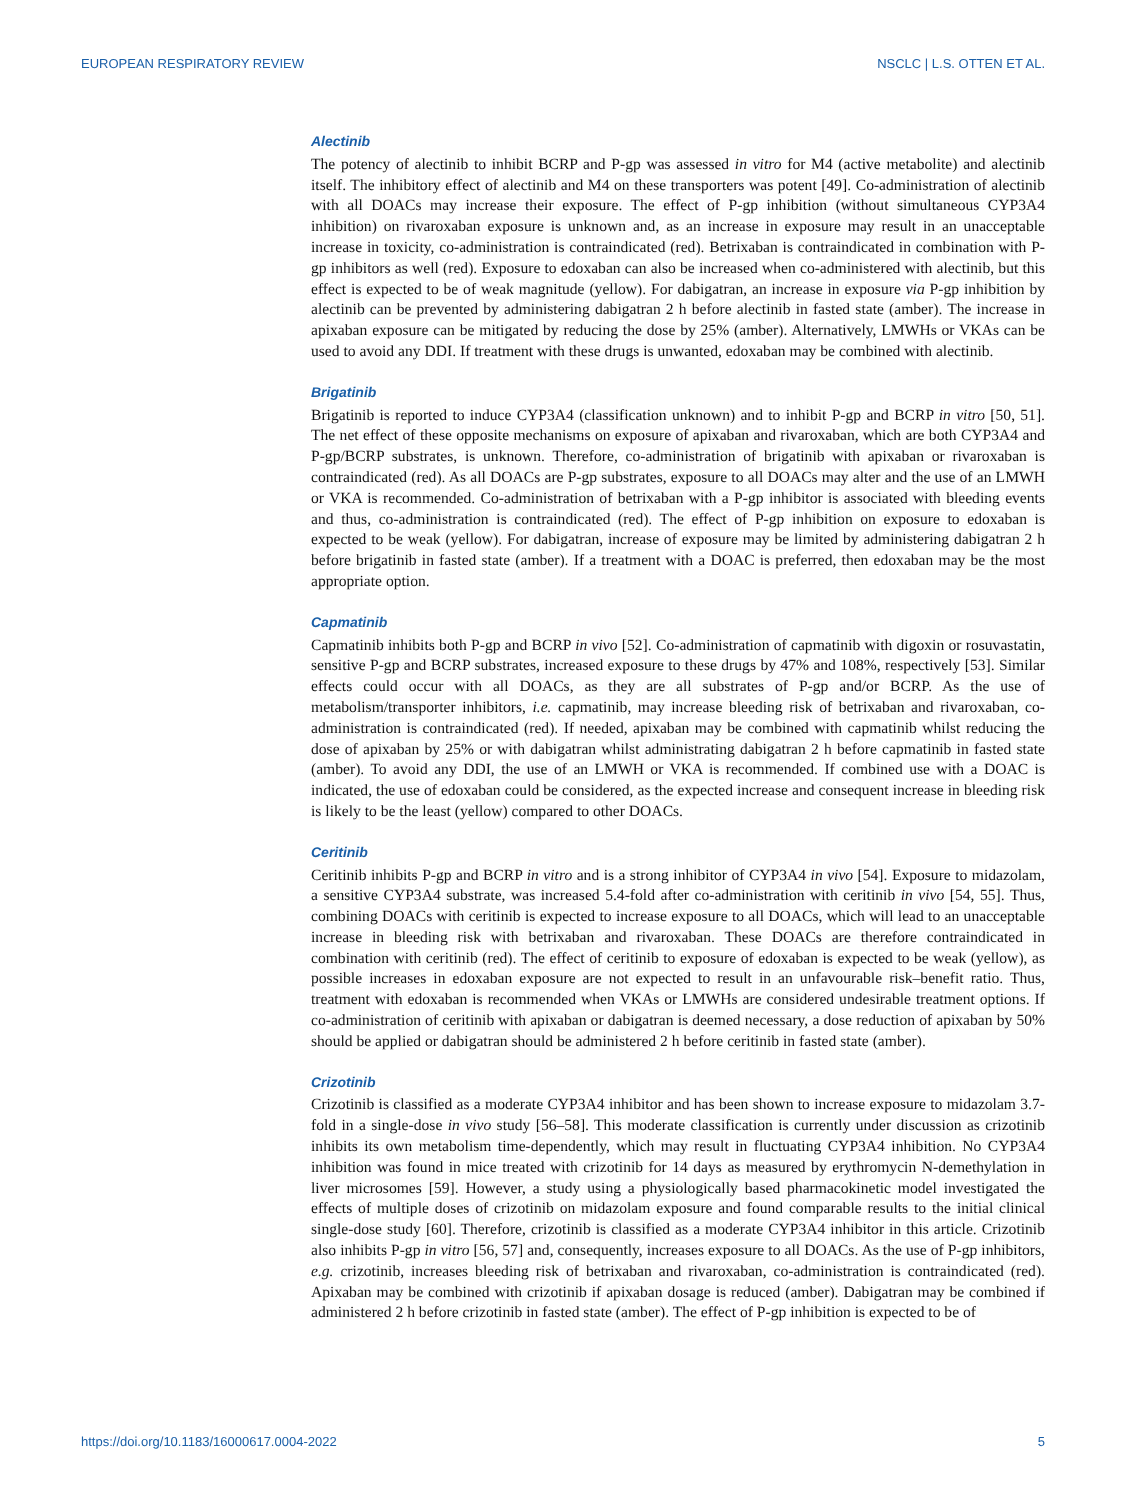EUROPEAN RESPIRATORY REVIEW NSCLC | L.S. OTTEN ET AL.
Alectinib
The potency of alectinib to inhibit BCRP and P-gp was assessed in vitro for M4 (active metabolite) and alectinib itself. The inhibitory effect of alectinib and M4 on these transporters was potent [49]. Co-administration of alectinib with all DOACs may increase their exposure. The effect of P-gp inhibition (without simultaneous CYP3A4 inhibition) on rivaroxaban exposure is unknown and, as an increase in exposure may result in an unacceptable increase in toxicity, co-administration is contraindicated (red). Betrixaban is contraindicated in combination with P-gp inhibitors as well (red). Exposure to edoxaban can also be increased when co-administered with alectinib, but this effect is expected to be of weak magnitude (yellow). For dabigatran, an increase in exposure via P-gp inhibition by alectinib can be prevented by administering dabigatran 2 h before alectinib in fasted state (amber). The increase in apixaban exposure can be mitigated by reducing the dose by 25% (amber). Alternatively, LMWHs or VKAs can be used to avoid any DDI. If treatment with these drugs is unwanted, edoxaban may be combined with alectinib.
Brigatinib
Brigatinib is reported to induce CYP3A4 (classification unknown) and to inhibit P-gp and BCRP in vitro [50, 51]. The net effect of these opposite mechanisms on exposure of apixaban and rivaroxaban, which are both CYP3A4 and P-gp/BCRP substrates, is unknown. Therefore, co-administration of brigatinib with apixaban or rivaroxaban is contraindicated (red). As all DOACs are P-gp substrates, exposure to all DOACs may alter and the use of an LMWH or VKA is recommended. Co-administration of betrixaban with a P-gp inhibitor is associated with bleeding events and thus, co-administration is contraindicated (red). The effect of P-gp inhibition on exposure to edoxaban is expected to be weak (yellow). For dabigatran, increase of exposure may be limited by administering dabigatran 2 h before brigatinib in fasted state (amber). If a treatment with a DOAC is preferred, then edoxaban may be the most appropriate option.
Capmatinib
Capmatinib inhibits both P-gp and BCRP in vivo [52]. Co-administration of capmatinib with digoxin or rosuvastatin, sensitive P-gp and BCRP substrates, increased exposure to these drugs by 47% and 108%, respectively [53]. Similar effects could occur with all DOACs, as they are all substrates of P-gp and/or BCRP. As the use of metabolism/transporter inhibitors, i.e. capmatinib, may increase bleeding risk of betrixaban and rivaroxaban, co-administration is contraindicated (red). If needed, apixaban may be combined with capmatinib whilst reducing the dose of apixaban by 25% or with dabigatran whilst administrating dabigatran 2 h before capmatinib in fasted state (amber). To avoid any DDI, the use of an LMWH or VKA is recommended. If combined use with a DOAC is indicated, the use of edoxaban could be considered, as the expected increase and consequent increase in bleeding risk is likely to be the least (yellow) compared to other DOACs.
Ceritinib
Ceritinib inhibits P-gp and BCRP in vitro and is a strong inhibitor of CYP3A4 in vivo [54]. Exposure to midazolam, a sensitive CYP3A4 substrate, was increased 5.4-fold after co-administration with ceritinib in vivo [54, 55]. Thus, combining DOACs with ceritinib is expected to increase exposure to all DOACs, which will lead to an unacceptable increase in bleeding risk with betrixaban and rivaroxaban. These DOACs are therefore contraindicated in combination with ceritinib (red). The effect of ceritinib to exposure of edoxaban is expected to be weak (yellow), as possible increases in edoxaban exposure are not expected to result in an unfavourable risk–benefit ratio. Thus, treatment with edoxaban is recommended when VKAs or LMWHs are considered undesirable treatment options. If co-administration of ceritinib with apixaban or dabigatran is deemed necessary, a dose reduction of apixaban by 50% should be applied or dabigatran should be administered 2 h before ceritinib in fasted state (amber).
Crizotinib
Crizotinib is classified as a moderate CYP3A4 inhibitor and has been shown to increase exposure to midazolam 3.7-fold in a single-dose in vivo study [56–58]. This moderate classification is currently under discussion as crizotinib inhibits its own metabolism time-dependently, which may result in fluctuating CYP3A4 inhibition. No CYP3A4 inhibition was found in mice treated with crizotinib for 14 days as measured by erythromycin N-demethylation in liver microsomes [59]. However, a study using a physiologically based pharmacokinetic model investigated the effects of multiple doses of crizotinib on midazolam exposure and found comparable results to the initial clinical single-dose study [60]. Therefore, crizotinib is classified as a moderate CYP3A4 inhibitor in this article. Crizotinib also inhibits P-gp in vitro [56, 57] and, consequently, increases exposure to all DOACs. As the use of P-gp inhibitors, e.g. crizotinib, increases bleeding risk of betrixaban and rivaroxaban, co-administration is contraindicated (red). Apixaban may be combined with crizotinib if apixaban dosage is reduced (amber). Dabigatran may be combined if administered 2 h before crizotinib in fasted state (amber). The effect of P-gp inhibition is expected to be of
https://doi.org/10.1183/16000617.0004-2022 5